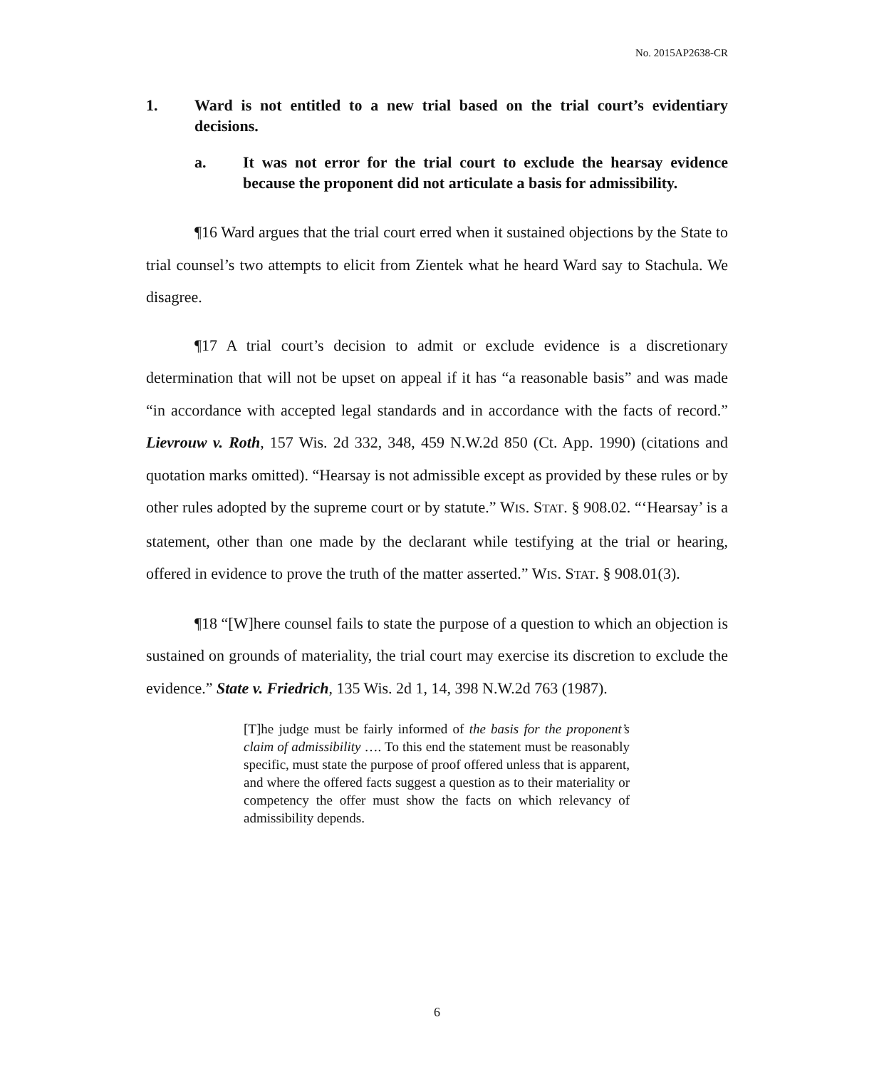No. 2015AP2638-CR
1. Ward is not entitled to a new trial based on the trial court’s evidentiary decisions.
a. It was not error for the trial court to exclude the hearsay evidence because the proponent did not articulate a basis for admissibility.
¶16 Ward argues that the trial court erred when it sustained objections by the State to trial counsel’s two attempts to elicit from Zientek what he heard Ward say to Stachula. We disagree.
¶17 A trial court’s decision to admit or exclude evidence is a discretionary determination that will not be upset on appeal if it has “a reasonable basis” and was made “in accordance with accepted legal standards and in accordance with the facts of record.” Lievrouw v. Roth, 157 Wis. 2d 332, 348, 459 N.W.2d 850 (Ct. App. 1990) (citations and quotation marks omitted). “Hearsay is not admissible except as provided by these rules or by other rules adopted by the supreme court or by statute.” WIS. STAT. § 908.02. “‘Hearsay’ is a statement, other than one made by the declarant while testifying at the trial or hearing, offered in evidence to prove the truth of the matter asserted.” WIS. STAT. § 908.01(3).
¶18 “[W]here counsel fails to state the purpose of a question to which an objection is sustained on grounds of materiality, the trial court may exercise its discretion to exclude the evidence.” State v. Friedrich, 135 Wis. 2d 1, 14, 398 N.W.2d 763 (1987).
[T]he judge must be fairly informed of the basis for the proponent’s claim of admissibility …. To this end the statement must be reasonably specific, must state the purpose of proof offered unless that is apparent, and where the offered facts suggest a question as to their materiality or competency the offer must show the facts on which relevancy of admissibility depends.
6